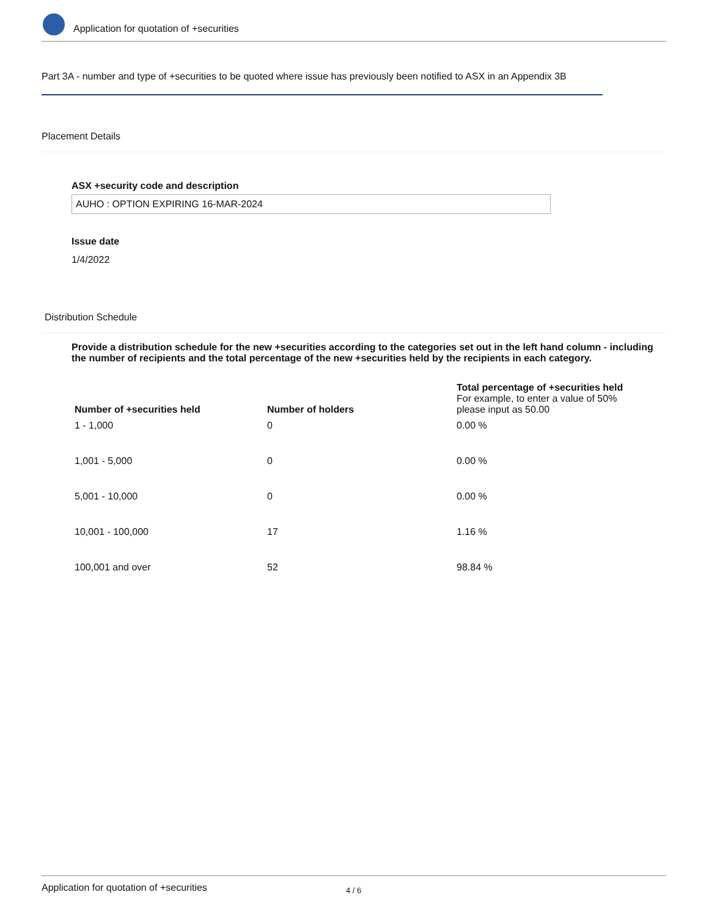Application for quotation of +securities
Part 3A - number and type of +securities to be quoted where issue has previously been notified to ASX in an Appendix 3B
Placement Details
ASX +security code and description
AUHO : OPTION EXPIRING 16-MAR-2024
Issue date
1/4/2022
Distribution Schedule
Provide a distribution schedule for the new +securities according to the categories set out in the left hand column - including the number of recipients and the total percentage of the new +securities held by the recipients in each category.
| Number of +securities held | Number of holders | Total percentage of +securities held For example, to enter a value of 50% please input as 50.00 |
| --- | --- | --- |
| 1 - 1,000 | 0 | 0.00 % |
| 1,001 - 5,000 | 0 | 0.00 % |
| 5,001 - 10,000 | 0 | 0.00 % |
| 10,001 - 100,000 | 17 | 1.16 % |
| 100,001 and over | 52 | 98.84 % |
Application for quotation of +securities 4 / 6